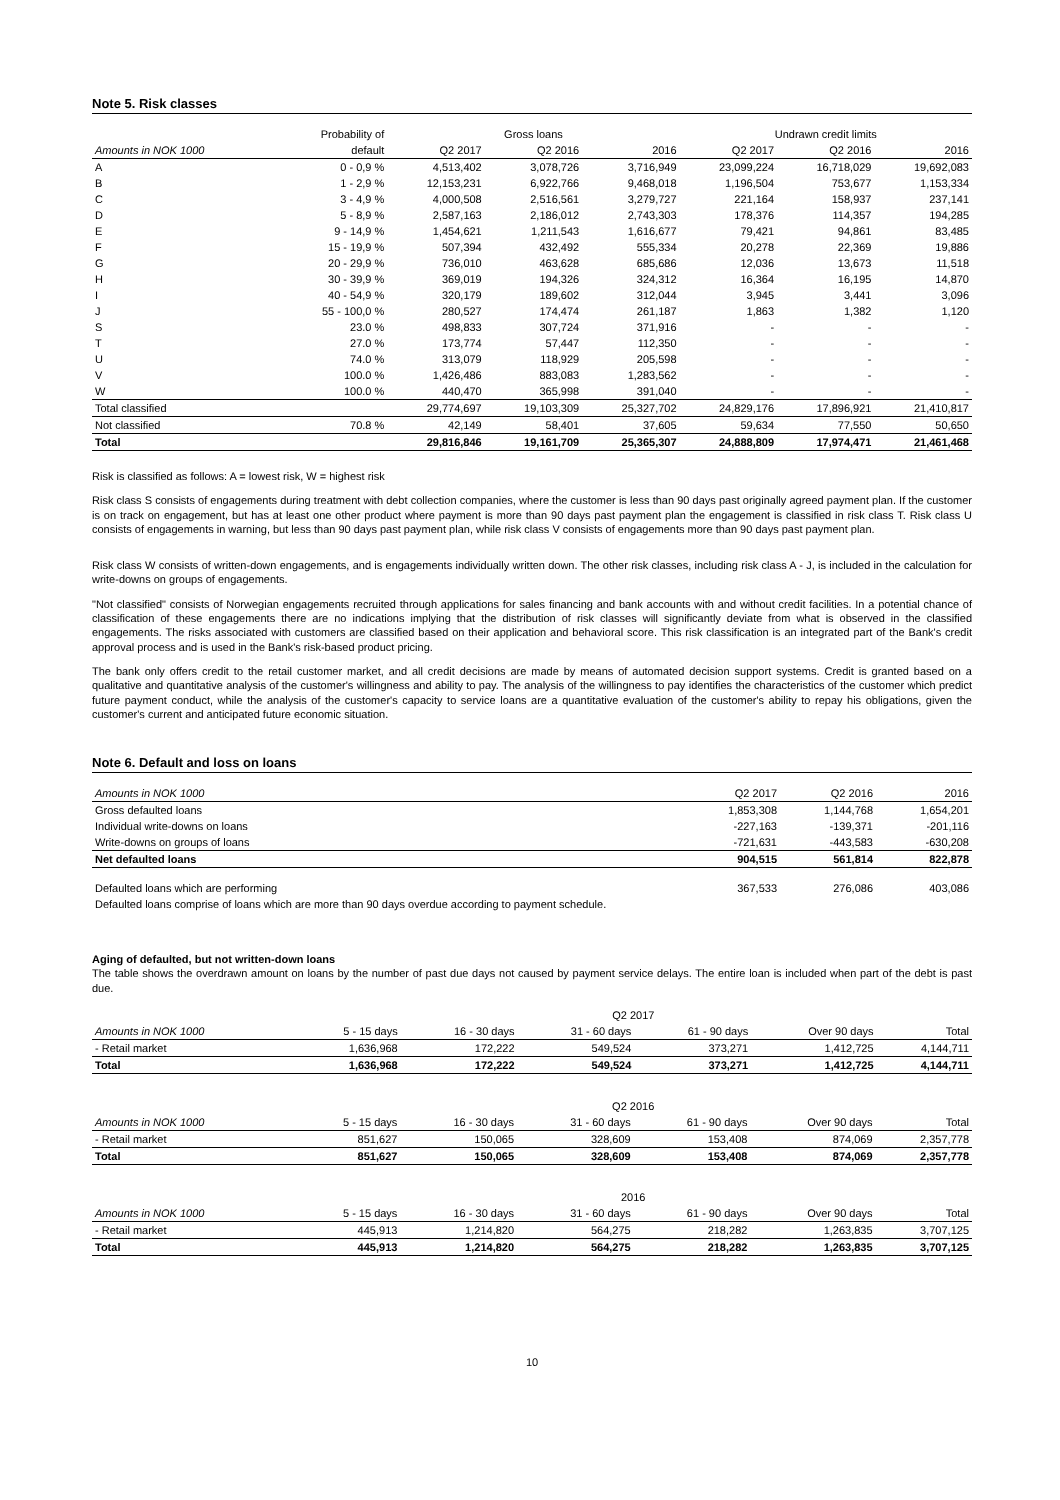Note 5. Risk classes
| | Probability of | Gross loans | | | Undrawn credit limits | | |
| --- | --- | --- | --- | --- | --- | --- | --- |
| Amounts in NOK 1000 | default | Q2 2017 | Q2 2016 | 2016 | Q2 2017 | Q2 2016 | 2016 |
| A | 0 - 0,9 % | 4,513,402 | 3,078,726 | 3,716,949 | 23,099,224 | 16,718,029 | 19,692,083 |
| B | 1 - 2,9 % | 12,153,231 | 6,922,766 | 9,468,018 | 1,196,504 | 753,677 | 1,153,334 |
| C | 3 - 4,9 % | 4,000,508 | 2,516,561 | 3,279,727 | 221,164 | 158,937 | 237,141 |
| D | 5 - 8,9 % | 2,587,163 | 2,186,012 | 2,743,303 | 178,376 | 114,357 | 194,285 |
| E | 9 - 14,9 % | 1,454,621 | 1,211,543 | 1,616,677 | 79,421 | 94,861 | 83,485 |
| F | 15 - 19,9 % | 507,394 | 432,492 | 555,334 | 20,278 | 22,369 | 19,886 |
| G | 20 - 29,9 % | 736,010 | 463,628 | 685,686 | 12,036 | 13,673 | 11,518 |
| H | 30 - 39,9 % | 369,019 | 194,326 | 324,312 | 16,364 | 16,195 | 14,870 |
| I | 40 - 54,9 % | 320,179 | 189,602 | 312,044 | 3,945 | 3,441 | 3,096 |
| J | 55 - 100,0 % | 280,527 | 174,474 | 261,187 | 1,863 | 1,382 | 1,120 |
| S | 23.0 % | 498,833 | 307,724 | 371,916 | - | - | - |
| T | 27.0 % | 173,774 | 57,447 | 112,350 | - | - | - |
| U | 74.0 % | 313,079 | 118,929 | 205,598 | - | - | - |
| V | 100.0 % | 1,426,486 | 883,083 | 1,283,562 | - | - | - |
| W | 100.0 % | 440,470 | 365,998 | 391,040 | - | - | - |
| Total classified | | 29,774,697 | 19,103,309 | 25,327,702 | 24,829,176 | 17,896,921 | 21,410,817 |
| Not classified | 70.8 % | 42,149 | 58,401 | 37,605 | 59,634 | 77,550 | 50,650 |
| Total | | 29,816,846 | 19,161,709 | 25,365,307 | 24,888,809 | 17,974,471 | 21,461,468 |
Risk is classified as follows: A = lowest risk, W = highest risk
Risk class S consists of engagements during treatment with debt collection companies, where the customer is less than 90 days past originally agreed payment plan. If the customer is on track on engagement, but has at least one other product where payment is more than 90 days past payment plan the engagement is classified in risk class T. Risk class U consists of engagements in warning, but less than 90 days past payment plan, while risk class V consists of engagements more than 90 days past payment plan.
Risk class W consists of written-down engagements, and is engagements individually written down. The other risk classes, including risk class A - J, is included in the calculation for write-downs on groups of engagements.
"Not classified" consists of Norwegian engagements recruited through applications for sales financing and bank accounts with and without credit facilities. In a potential chance of classification of these engagements there are no indications implying that the distribution of risk classes will significantly deviate from what is observed in the classified engagements. The risks associated with customers are classified based on their application and behavioral score. This risk classification is an integrated part of the Bank's credit approval process and is used in the Bank's risk-based product pricing.
The bank only offers credit to the retail customer market, and all credit decisions are made by means of automated decision support systems. Credit is granted based on a qualitative and quantitative analysis of the customer's willingness and ability to pay. The analysis of the willingness to pay identifies the characteristics of the customer which predict future payment conduct, while the analysis of the customer's capacity to service loans are a quantitative evaluation of the customer's ability to repay his obligations, given the customer's current and anticipated future economic situation.
Note 6. Default and loss on loans
| Amounts in NOK 1000 | Q2 2017 | Q2 2016 | 2016 |
| --- | --- | --- | --- |
| Gross defaulted loans | 1,853,308 | 1,144,768 | 1,654,201 |
| Individual write-downs on loans | -227,163 | -139,371 | -201,116 |
| Write-downs on groups of loans | -721,631 | -443,583 | -630,208 |
| Net defaulted loans | 904,515 | 561,814 | 822,878 |
| Defaulted loans which are performing | 367,533 | 276,086 | 403,086 |
| Defaulted loans comprise of loans which are more than 90 days overdue according to payment schedule. | | | |
Aging of defaulted, but not written-down loans
The table shows the overdrawn amount on loans by the number of past due days not caused by payment service delays. The entire loan is included when part of the debt is past due.
| | Q2 2017 | | | | | |
| --- | --- | --- | --- | --- | --- | --- |
| Amounts in NOK 1000 | 5 - 15 days | 16 - 30 days | 31 - 60 days | 61 - 90 days | Over 90 days | Total |
| - Retail market | 1,636,968 | 172,222 | 549,524 | 373,271 | 1,412,725 | 4,144,711 |
| Total | 1,636,968 | 172,222 | 549,524 | 373,271 | 1,412,725 | 4,144,711 |
| | Q2 2016 | | | | | |
| --- | --- | --- | --- | --- | --- | --- |
| Amounts in NOK 1000 | 5 - 15 days | 16 - 30 days | 31 - 60 days | 61 - 90 days | Over 90 days | Total |
| - Retail market | 851,627 | 150,065 | 328,609 | 153,408 | 874,069 | 2,357,778 |
| Total | 851,627 | 150,065 | 328,609 | 153,408 | 874,069 | 2,357,778 |
| | 2016 | | | | | |
| --- | --- | --- | --- | --- | --- | --- |
| Amounts in NOK 1000 | 5 - 15 days | 16 - 30 days | 31 - 60 days | 61 - 90 days | Over 90 days | Total |
| - Retail market | 445,913 | 1,214,820 | 564,275 | 218,282 | 1,263,835 | 3,707,125 |
| Total | 445,913 | 1,214,820 | 564,275 | 218,282 | 1,263,835 | 3,707,125 |
10